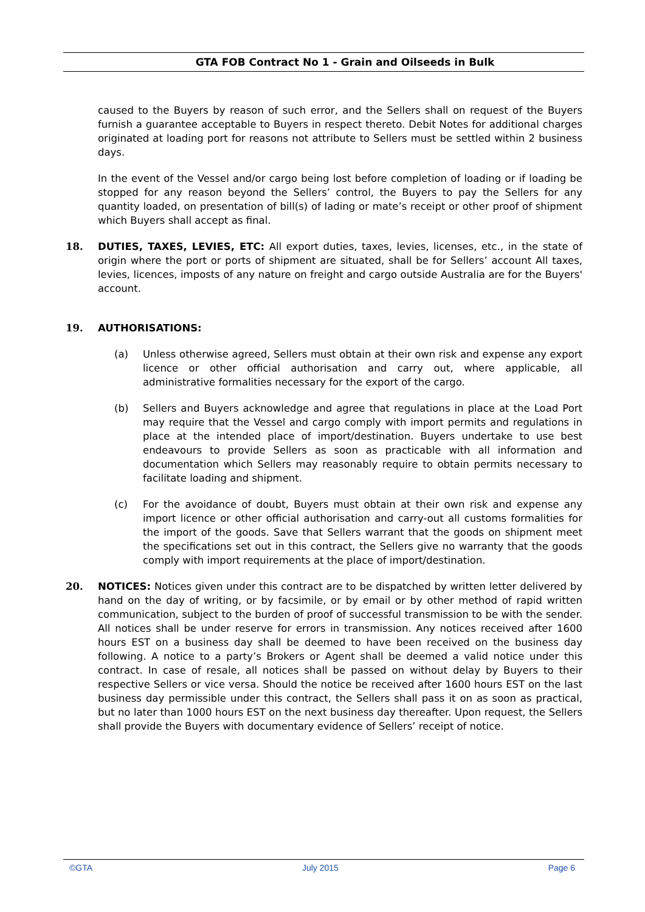GTA FOB Contract No 1 - Grain and Oilseeds in Bulk
caused to the Buyers by reason of such error, and the Sellers shall on request of the Buyers furnish a guarantee acceptable to Buyers in respect thereto. Debit Notes for additional charges originated at loading port for reasons not attribute to Sellers must be settled within 2 business days.
In the event of the Vessel and/or cargo being lost before completion of loading or if loading be stopped for any reason beyond the Sellers’ control, the Buyers to pay the Sellers for any quantity loaded, on presentation of bill(s) of lading or mate’s receipt or other proof of shipment which Buyers shall accept as final.
18. DUTIES, TAXES, LEVIES, ETC: All export duties, taxes, levies, licenses, etc., in the state of origin where the port or ports of shipment are situated, shall be for Sellers’ account All taxes, levies, licences, imposts of any nature on freight and cargo outside Australia are for the Buyers' account.
19. AUTHORISATIONS:
(a) Unless otherwise agreed, Sellers must obtain at their own risk and expense any export licence or other official authorisation and carry out, where applicable, all administrative formalities necessary for the export of the cargo.
(b) Sellers and Buyers acknowledge and agree that regulations in place at the Load Port may require that the Vessel and cargo comply with import permits and regulations in place at the intended place of import/destination. Buyers undertake to use best endeavours to provide Sellers as soon as practicable with all information and documentation which Sellers may reasonably require to obtain permits necessary to facilitate loading and shipment.
(c) For the avoidance of doubt, Buyers must obtain at their own risk and expense any import licence or other official authorisation and carry-out all customs formalities for the import of the goods. Save that Sellers warrant that the goods on shipment meet the specifications set out in this contract, the Sellers give no warranty that the goods comply with import requirements at the place of import/destination.
20. NOTICES: Notices given under this contract are to be dispatched by written letter delivered by hand on the day of writing, or by facsimile, or by email or by other method of rapid written communication, subject to the burden of proof of successful transmission to be with the sender. All notices shall be under reserve for errors in transmission. Any notices received after 1600 hours EST on a business day shall be deemed to have been received on the business day following. A notice to a party’s Brokers or Agent shall be deemed a valid notice under this contract. In case of resale, all notices shall be passed on without delay by Buyers to their respective Sellers or vice versa. Should the notice be received after 1600 hours EST on the last business day permissible under this contract, the Sellers shall pass it on as soon as practical, but no later than 1000 hours EST on the next business day thereafter. Upon request, the Sellers shall provide the Buyers with documentary evidence of Sellers’ receipt of notice.
©GTA July 2015 Page 6